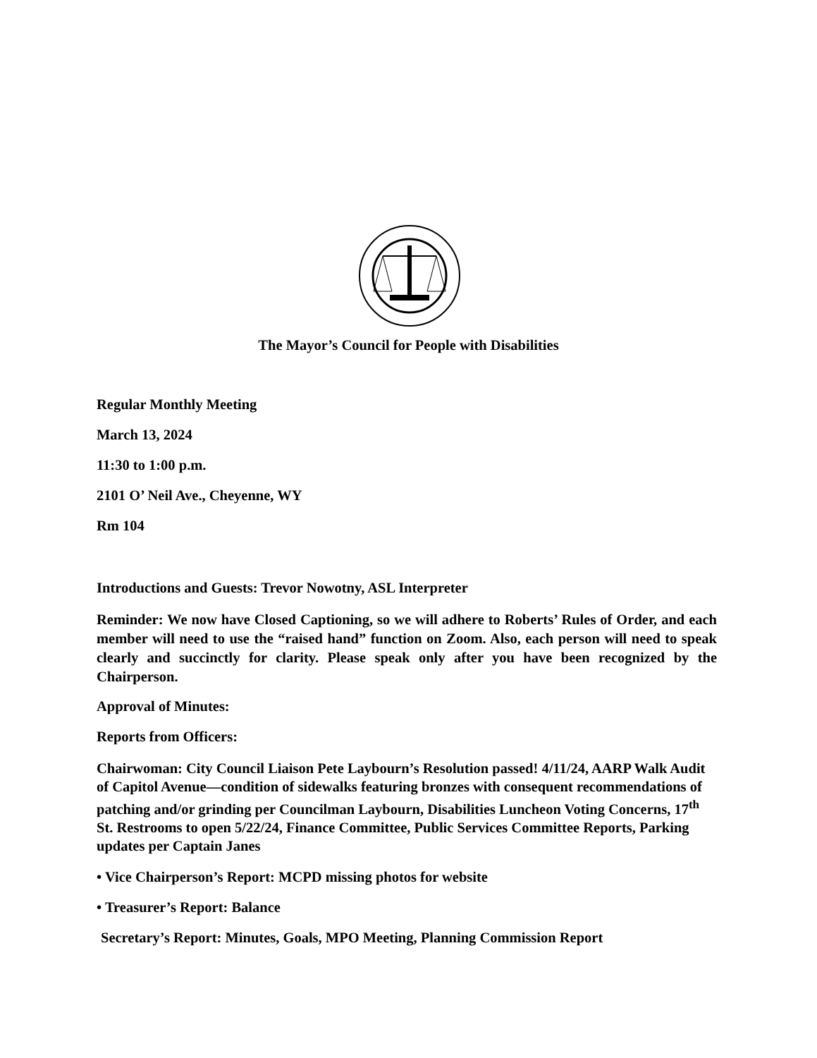The Mayor’s Council for People with Disabilities
Regular Monthly Meeting
March 13, 2024
11:30 to 1:00 p.m.
2101 O’ Neil Ave., Cheyenne, WY
Rm 104
Introductions and Guests: Trevor Nowotny, ASL Interpreter
Reminder: We now have Closed Captioning, so we will adhere to Roberts’ Rules of Order, and each member will need to use the “raised hand” function on Zoom. Also, each person will need to speak clearly and succinctly for clarity. Please speak only after you have been recognized by the Chairperson.
Approval of Minutes:
Reports from Officers:
Chairwoman: City Council Liaison Pete Laybourn’s Resolution passed! 4/11/24, AARP Walk Audit of Capitol Avenue—condition of sidewalks featuring bronzes with consequent recommendations of patching and/or grinding per Councilman Laybourn, Disabilities Luncheon Voting Concerns, 17<sup>th</sup> St. Restrooms to open 5/22/24, Finance Committee, Public Services Committee Reports, Parking updates per Captain Janes
• Vice Chairperson’s Report: MCPD missing photos for website
• Treasurer’s Report: Balance
Secretary’s Report: Minutes, Goals, MPO Meeting, Planning Commission Report